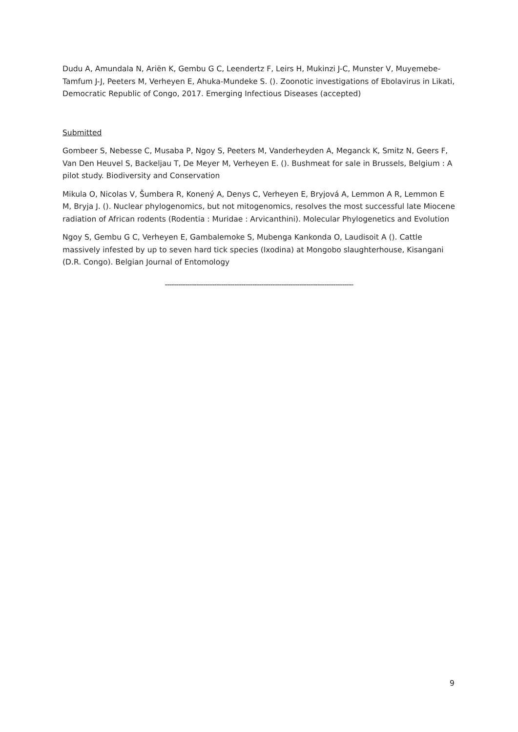Dudu A, Amundala N, Ariën K, Gembu G C, Leendertz F, Leirs H, Mukinzi J-C, Munster V, Muyemebe-Tamfum J-J, Peeters M, Verheyen E, Ahuka-Mundeke S. (). Zoonotic investigations of Ebolavirus in Likati, Democratic Republic of Congo, 2017. Emerging Infectious Diseases (accepted)
Submitted
Gombeer S, Nebesse C, Musaba P, Ngoy S, Peeters M, Vanderheyden A, Meganck K, Smitz N, Geers F, Van Den Heuvel S, Backeljau T, De Meyer M, Verheyen E. (). Bushmeat for sale in Brussels, Belgium : A pilot study. Biodiversity and Conservation
Mikula O, Nicolas V, Šumbera R, Konený A, Denys C, Verheyen E, Bryjová A, Lemmon A R, Lemmon E M, Bryja J. (). Nuclear phylogenomics, but not mitogenomics, resolves the most successful late Miocene radiation of African rodents (Rodentia : Muridae : Arvicanthini). Molecular Phylogenetics and Evolution
Ngoy S, Gembu G C, Verheyen E, Gambalemoke S, Mubenga Kankonda O, Laudisoit A (). Cattle massively infested by up to seven hard tick species (Ixodina) at Mongobo slaughterhouse, Kisangani (D.R. Congo). Belgian Journal of Entomology
------------------------------------------------------------------------------------
9